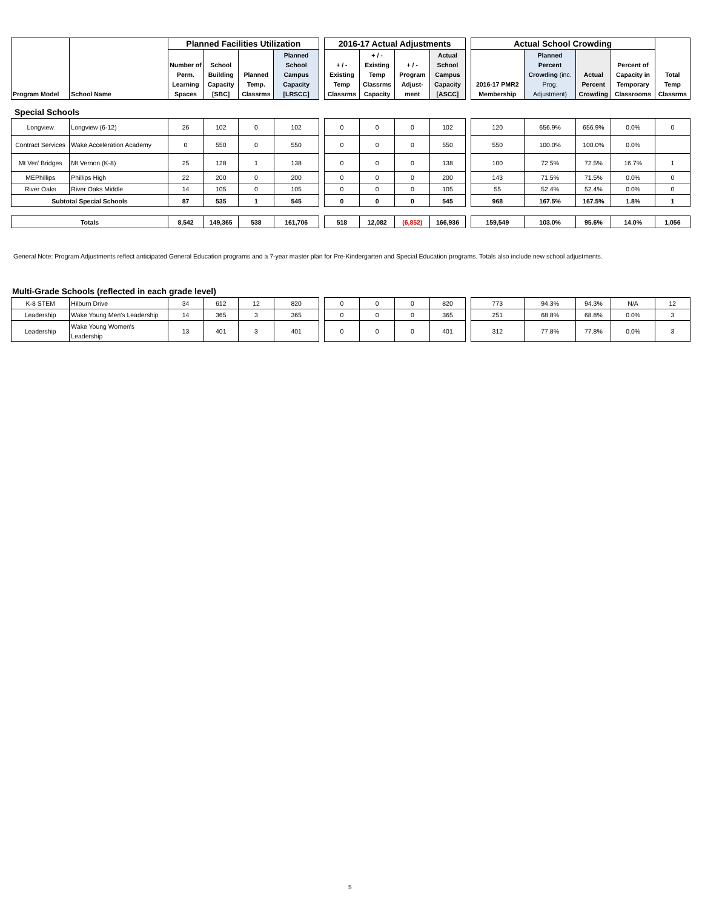| Program Model | School Name | Planned Facilities Utilization | | | | | 2016-17 Actual Adjustments | | | | | Actual School Crowding | | | | Total Temp Classrms |
| | | Number of Perm. Learning Spaces | School Building Capacity [SBC] | Planned Temp. Classrms | Planned School Campus Capacity [LRSCC] | | + / - Existing Temp Classrms | + / - Existing Temp Classrms Capacity | + / - Program Adjust-ment | Actual School Campus Capacity [ASCC] | | 2016-17 PMR2 Membership | Planned Percent Crowding (inc. Prog. Adjustment) | Actual Percent Crowding | Percent of Capacity in Temporary Classrooms | |
Special Schools
| Longview | Longview (6-12) | 26 | 102 | 0 | 102 | | 0 | 0 | 0 | 102 | | 120 | 656.9% | 656.9% | 0.0% | 0 |
| Contract Services | Wake Acceleration Academy | 0 | 550 | 0 | 550 | | 0 | 0 | 0 | 550 | | 550 | 100.0% | 100.0% | 0.0% | |
| Mt Ver/ Bridges | Mt Vernon (K-8) | 25 | 128 | 1 | 138 | | 0 | 0 | 0 | 138 | | 100 | 72.5% | 72.5% | 16.7% | 1 |
| MEPhillips | Phillips High | 22 | 200 | 0 | 200 | | 0 | 0 | 0 | 200 | | 143 | 71.5% | 71.5% | 0.0% | 0 |
| River Oaks | River Oaks Middle | 14 | 105 | 0 | 105 | | 0 | 0 | 0 | 105 | | 55 | 52.4% | 52.4% | 0.0% | 0 |
| Subtotal Special Schools | | 87 | 535 | 1 | 545 | | 0 | 0 | 0 | 545 | | 968 | 167.5% | 167.5% | 1.8% | 1 |
| Totals | | 8,542 | 149,365 | 538 | 161,706 | | 518 | 12,082 | (6,852) | 166,936 | | 159,549 | 103.0% | 95.6% | 14.0% | 1,056 |
General Note: Program Adjustments reflect anticipated General Education programs and a 7-year master plan for Pre-Kindergarten and Special Education programs. Totals also include new school adjustments.
Multi-Grade Schools (reflected in each grade level)
| K-8 STEM | Hilburn Drive | 34 | 612 | 12 | 820 | | 0 | 0 | 0 | 820 | | 773 | 94.3% | 94.3% | N/A | 12 |
| Leadership | Wake Young Men's Leadership | 14 | 365 | 3 | 365 | | 0 | 0 | 0 | 365 | | 251 | 68.8% | 68.8% | 0.0% | 3 |
| Leadership | Wake Young Women's Leadership | 13 | 401 | 3 | 401 | | 0 | 0 | 0 | 401 | | 312 | 77.8% | 77.8% | 0.0% | 3 |
5